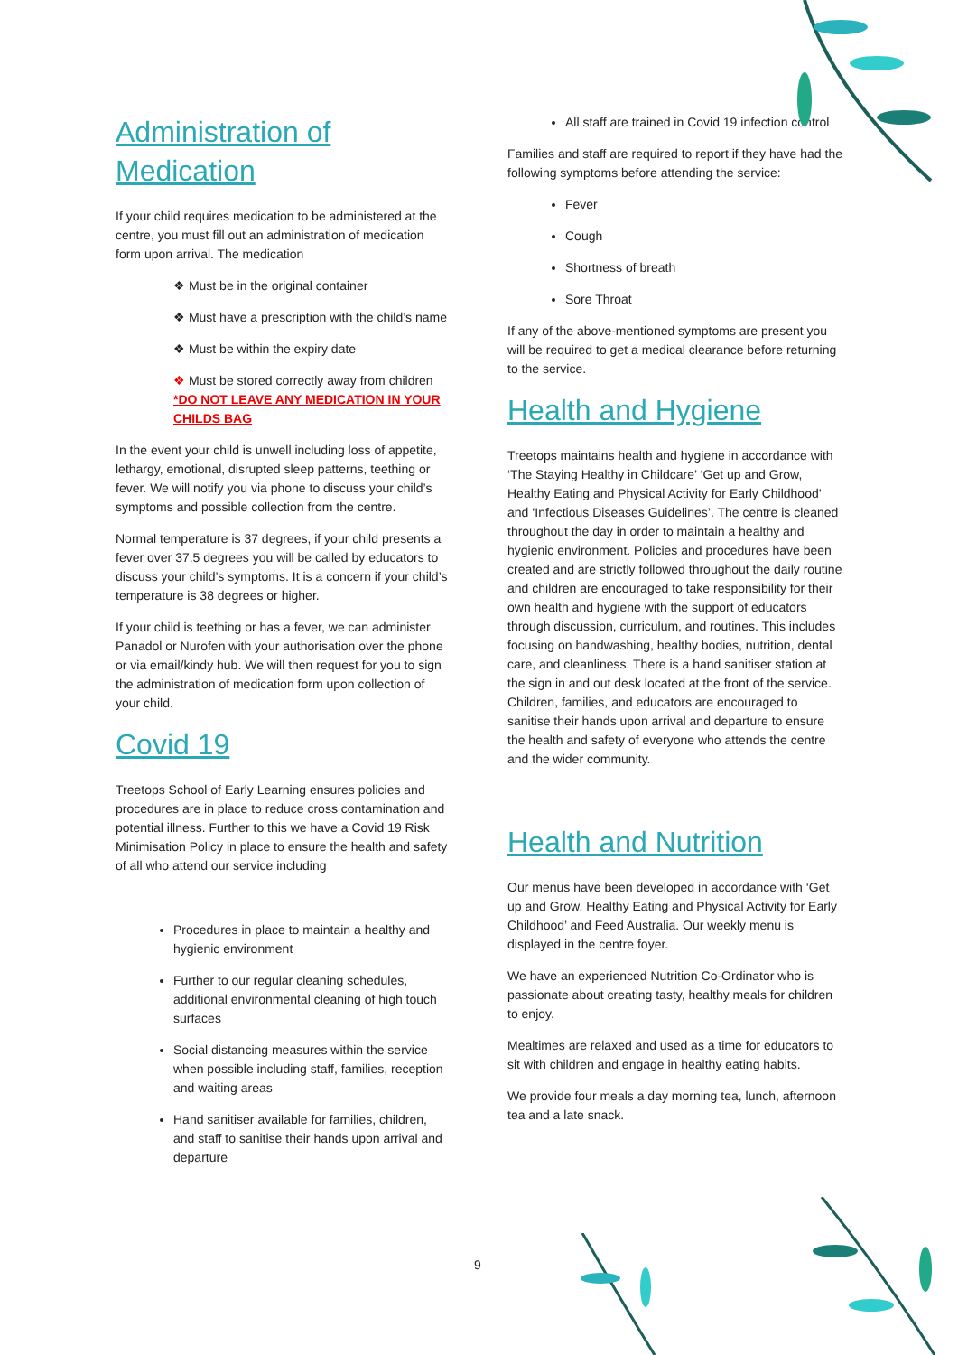Administration of Medication
If your child requires medication to be administered at the centre, you must fill out an administration of medication form upon arrival. The medication
❖ Must be in the original container
❖ Must have a prescription with the child’s name
❖ Must be within the expiry date
❖ Must be stored correctly away from children *DO NOT LEAVE ANY MEDICATION IN YOUR CHILDS BAG
In the event your child is unwell including loss of appetite, lethargy, emotional, disrupted sleep patterns, teething or fever. We will notify you via phone to discuss your child’s symptoms and possible collection from the centre.
Normal temperature is 37 degrees, if your child presents a fever over 37.5 degrees you will be called by educators to discuss your child’s symptoms. It is a concern if your child’s temperature is 38 degrees or higher.
If your child is teething or has a fever, we can administer Panadol or Nurofen with your authorisation over the phone or via email/kindy hub. We will then request for you to sign the administration of medication form upon collection of your child.
Covid 19
Treetops School of Early Learning ensures policies and procedures are in place to reduce cross contamination and potential illness. Further to this we have a Covid 19 Risk Minimisation Policy in place to ensure the health and safety of all who attend our service including
Procedures in place to maintain a healthy and hygienic environment
Further to our regular cleaning schedules, additional environmental cleaning of high touch surfaces
Social distancing measures within the service when possible including staff, families, reception and waiting areas
Hand sanitiser available for families, children, and staff to sanitise their hands upon arrival and departure
All staff are trained in Covid 19 infection control
Families and staff are required to report if they have had the following symptoms before attending the service:
Fever
Cough
Shortness of breath
Sore Throat
If any of the above-mentioned symptoms are present you will be required to get a medical clearance before returning to the service.
Health and Hygiene
Treetops maintains health and hygiene in accordance with ‘The Staying Healthy in Childcare’ ‘Get up and Grow, Healthy Eating and Physical Activity for Early Childhood’ and ‘Infectious Diseases Guidelines’. The centre is cleaned throughout the day in order to maintain a healthy and hygienic environment. Policies and procedures have been created and are strictly followed throughout the daily routine and children are encouraged to take responsibility for their own health and hygiene with the support of educators through discussion, curriculum, and routines. This includes focusing on handwashing, healthy bodies, nutrition, dental care, and cleanliness. There is a hand sanitiser station at the sign in and out desk located at the front of the service. Children, families, and educators are encouraged to sanitise their hands upon arrival and departure to ensure the health and safety of everyone who attends the centre and the wider community.
Health and Nutrition
Our menus have been developed in accordance with ‘Get up and Grow, Healthy Eating and Physical Activity for Early Childhood’ and Feed Australia. Our weekly menu is displayed in the centre foyer.
We have an experienced Nutrition Co-Ordinator who is passionate about creating tasty, healthy meals for children to enjoy.
Mealtimes are relaxed and used as a time for educators to sit with children and engage in healthy eating habits.
We provide four meals a day morning tea, lunch, afternoon tea and a late snack.
9